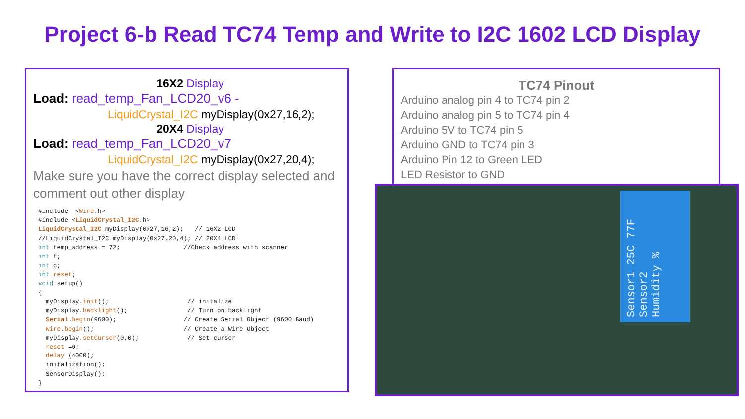Project 6-b Read TC74 Temp and Write to I2C 1602 LCD Display
16X2 Display
Load: read_temp_Fan_LCD20_v6 -
LiquidCrystal_I2C myDisplay(0x27,16,2);
20X4 Display
Load: read_temp_Fan_LCD20_v7
LiquidCrystal_I2C myDisplay(0x27,20,4);
Make sure you have the correct display selected and comment out other display
#include  <Wire.h>
#include <LiquidCrystal_I2C.h>
LiquidCrystal_I2C myDisplay(0x27,16,2);   // 16X2 LCD
//LiquidCrystal_I2C myDisplay(0x27,20,4); // 20X4 LCD
int temp_address = 72;                 //Check address with scanner
int f;
int c;
int reset;
void setup()
{
  myDisplay.init();                     // initalize
  myDisplay.backlight();                // Turn on backlight
  Serial.begin(9600);                  // Create Serial Object (9600 Baud)
  Wire.begin();                        // Create a Wire Object
  myDisplay.setCursor(0,0);             // Set cursor
  reset =0;
  delay (4000);
  initalization();
  SensorDisplay();
}
TC74 Pinout
Arduino analog pin 4 to TC74 pin 2
Arduino analog pin 5 to TC74 pin 4
Arduino 5V to TC74 pin 5
Arduino GND to TC74 pin 3
Arduino Pin 12 to Green LED
LED Resistor to GND
Sensor1 25C 77F
Sensor2
Humidity %